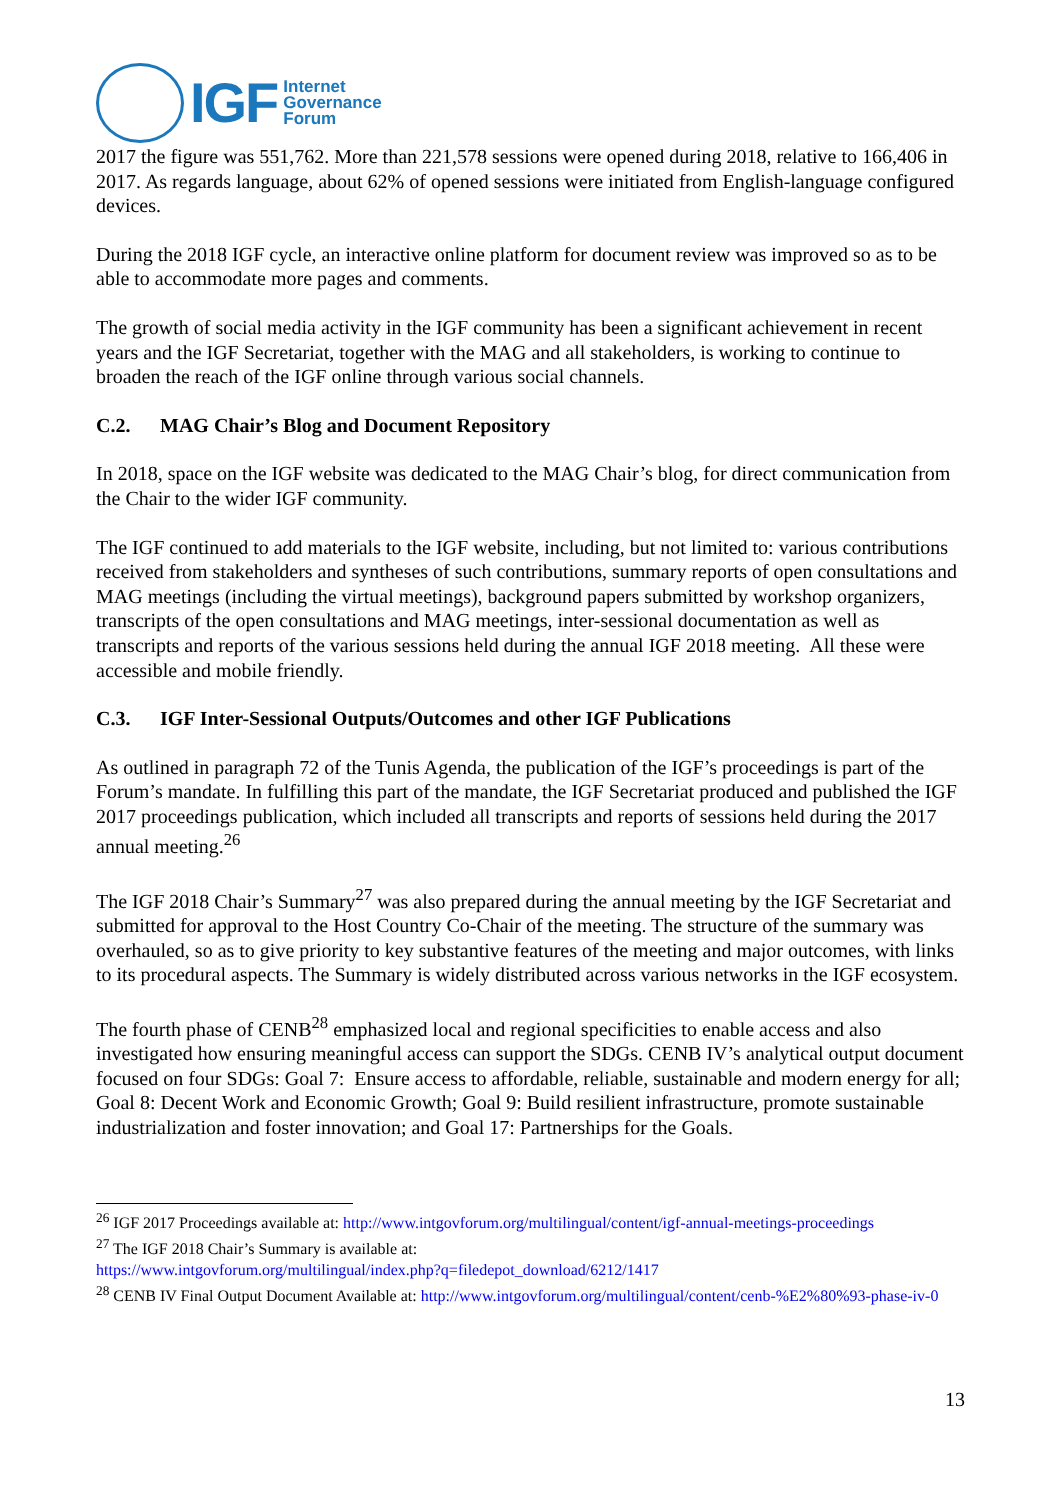IGF
Internet
Governance
Forum
2017 the figure was 551,762. More than 221,578 sessions were opened during 2018, relative to 166,406 in 2017. As regards language, about 62% of opened sessions were initiated from English-language configured devices.
During the 2018 IGF cycle, an interactive online platform for document review was improved so as to be able to accommodate more pages and comments.
The growth of social media activity in the IGF community has been a significant achievement in recent years and the IGF Secretariat, together with the MAG and all stakeholders, is working to continue to broaden the reach of the IGF online through various social channels.
C.2. MAG Chair’s Blog and Document Repository
In 2018, space on the IGF website was dedicated to the MAG Chair’s blog, for direct communication from the Chair to the wider IGF community.
The IGF continued to add materials to the IGF website, including, but not limited to: various contributions received from stakeholders and syntheses of such contributions, summary reports of open consultations and MAG meetings (including the virtual meetings), background papers submitted by workshop organizers, transcripts of the open consultations and MAG meetings, inter-sessional documentation as well as transcripts and reports of the various sessions held during the annual IGF 2018 meeting. All these were accessible and mobile friendly.
C.3. IGF Inter-Sessional Outputs/Outcomes and other IGF Publications
As outlined in paragraph 72 of the Tunis Agenda, the publication of the IGF’s proceedings is part of the Forum’s mandate. In fulfilling this part of the mandate, the IGF Secretariat produced and published the IGF 2017 proceedings publication, which included all transcripts and reports of sessions held during the 2017 annual meeting.<sup>26</sup>
The IGF 2018 Chair’s Summary<sup>27</sup> was also prepared during the annual meeting by the IGF Secretariat and submitted for approval to the Host Country Co-Chair of the meeting. The structure of the summary was overhauled, so as to give priority to key substantive features of the meeting and major outcomes, with links to its procedural aspects. The Summary is widely distributed across various networks in the IGF ecosystem.
The fourth phase of CENB<sup>28</sup> emphasized local and regional specificities to enable access and also investigated how ensuring meaningful access can support the SDGs. CENB IV’s analytical output document focused on four SDGs: Goal 7: Ensure access to affordable, reliable, sustainable and modern energy for all; Goal 8: Decent Work and Economic Growth; Goal 9: Build resilient infrastructure, promote sustainable industrialization and foster innovation; and Goal 17: Partnerships for the Goals.
<sup>26</sup> IGF 2017 Proceedings available at: http://www.intgovforum.org/multilingual/content/igf-annual-meetings-proceedings
<sup>27</sup> The IGF 2018 Chair’s Summary is available at:
https://www.intgovforum.org/multilingual/index.php?q=filedepot_download/6212/1417
<sup>28</sup> CENB IV Final Output Document Available at: http://www.intgovforum.org/multilingual/content/cenb-%E2%80%93-phase-iv-0
13